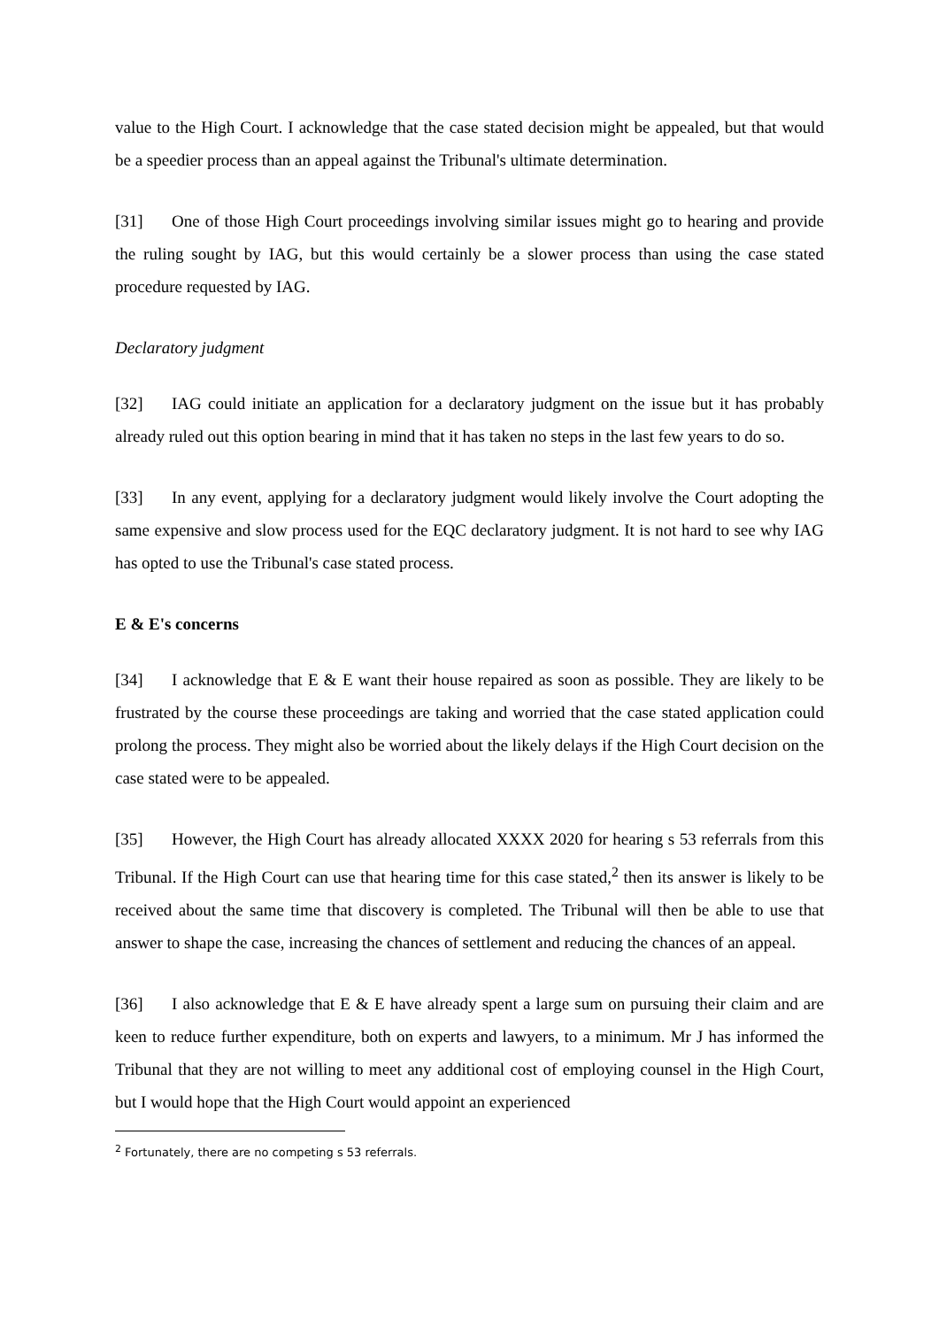value to the High Court. I acknowledge that the case stated decision might be appealed, but that would be a speedier process than an appeal against the Tribunal's ultimate determination.
[31] One of those High Court proceedings involving similar issues might go to hearing and provide the ruling sought by IAG, but this would certainly be a slower process than using the case stated procedure requested by IAG.
Declaratory judgment
[32] IAG could initiate an application for a declaratory judgment on the issue but it has probably already ruled out this option bearing in mind that it has taken no steps in the last few years to do so.
[33] In any event, applying for a declaratory judgment would likely involve the Court adopting the same expensive and slow process used for the EQC declaratory judgment. It is not hard to see why IAG has opted to use the Tribunal's case stated process.
E & E's concerns
[34] I acknowledge that E & E want their house repaired as soon as possible. They are likely to be frustrated by the course these proceedings are taking and worried that the case stated application could prolong the process. They might also be worried about the likely delays if the High Court decision on the case stated were to be appealed.
[35] However, the High Court has already allocated XXXX 2020 for hearing s 53 referrals from this Tribunal. If the High Court can use that hearing time for this case stated,<sup>2</sup> then its answer is likely to be received about the same time that discovery is completed. The Tribunal will then be able to use that answer to shape the case, increasing the chances of settlement and reducing the chances of an appeal.
[36] I also acknowledge that E & E have already spent a large sum on pursuing their claim and are keen to reduce further expenditure, both on experts and lawyers, to a minimum. Mr J has informed the Tribunal that they are not willing to meet any additional cost of employing counsel in the High Court, but I would hope that the High Court would appoint an experienced
<sup>2</sup> Fortunately, there are no competing s 53 referrals.